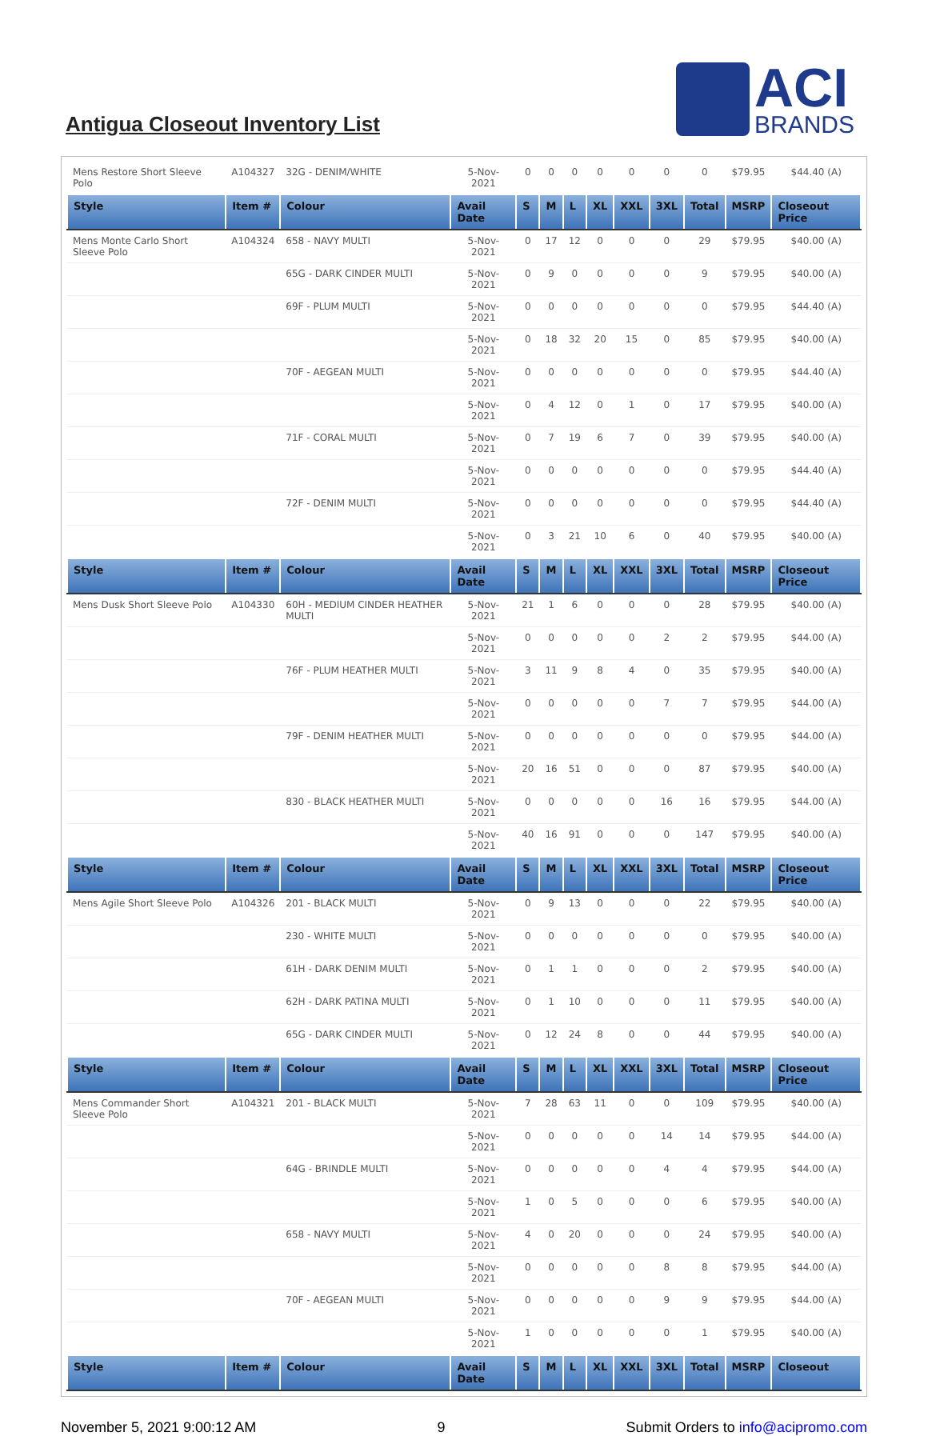Antigua Closeout Inventory List
ACI
BRANDS
| Mens Restore Short Sleeve Polo | A104327 | 32G - DENIM/WHITE | 5-Nov-2021 | 0 | 0 | 0 | 0 | 0 | 0 | 0 | $79.95 | $44.40 (A) |
| Style | Item # | Colour | Avail Date | S | M | L | XL | XXL | 3XL | Total | MSRP | Closeout Price |
| Mens Monte Carlo Short Sleeve Polo | A104324 | 658 - NAVY MULTI | 5-Nov-2021 | 0 | 17 | 12 | 0 | 0 | 0 | 29 | $79.95 | $40.00 (A) |
| | | 65G - DARK CINDER MULTI | 5-Nov-2021 | 0 | 9 | 0 | 0 | 0 | 0 | 9 | $79.95 | $40.00 (A) |
| | | 69F - PLUM MULTI | 5-Nov-2021 | 0 | 0 | 0 | 0 | 0 | 0 | 0 | $79.95 | $44.40 (A) |
| | | | 5-Nov-2021 | 0 | 18 | 32 | 20 | 15 | 0 | 85 | $79.95 | $40.00 (A) |
| | | 70F - AEGEAN MULTI | 5-Nov-2021 | 0 | 0 | 0 | 0 | 0 | 0 | 0 | $79.95 | $44.40 (A) |
| | | | 5-Nov-2021 | 0 | 4 | 12 | 0 | 1 | 0 | 17 | $79.95 | $40.00 (A) |
| | | 71F - CORAL MULTI | 5-Nov-2021 | 0 | 7 | 19 | 6 | 7 | 0 | 39 | $79.95 | $40.00 (A) |
| | | | 5-Nov-2021 | 0 | 0 | 0 | 0 | 0 | 0 | 0 | $79.95 | $44.40 (A) |
| | | 72F - DENIM MULTI | 5-Nov-2021 | 0 | 0 | 0 | 0 | 0 | 0 | 0 | $79.95 | $44.40 (A) |
| | | | 5-Nov-2021 | 0 | 3 | 21 | 10 | 6 | 0 | 40 | $79.95 | $40.00 (A) |
| Style | Item # | Colour | Avail Date | S | M | L | XL | XXL | 3XL | Total | MSRP | Closeout Price |
| Mens Dusk Short Sleeve Polo | A104330 | 60H - MEDIUM CINDER HEATHER MULTI | 5-Nov-2021 | 21 | 1 | 6 | 0 | 0 | 0 | 28 | $79.95 | $40.00 (A) |
| | | | 5-Nov-2021 | 0 | 0 | 0 | 0 | 0 | 2 | 2 | $79.95 | $44.00 (A) |
| | | 76F - PLUM HEATHER MULTI | 5-Nov-2021 | 3 | 11 | 9 | 8 | 4 | 0 | 35 | $79.95 | $40.00 (A) |
| | | | 5-Nov-2021 | 0 | 0 | 0 | 0 | 0 | 7 | 7 | $79.95 | $44.00 (A) |
| | | 79F - DENIM HEATHER MULTI | 5-Nov-2021 | 0 | 0 | 0 | 0 | 0 | 0 | 0 | $79.95 | $44.00 (A) |
| | | | 5-Nov-2021 | 20 | 16 | 51 | 0 | 0 | 0 | 87 | $79.95 | $40.00 (A) |
| | | 830 - BLACK HEATHER MULTI | 5-Nov-2021 | 0 | 0 | 0 | 0 | 0 | 16 | 16 | $79.95 | $44.00 (A) |
| | | | 5-Nov-2021 | 40 | 16 | 91 | 0 | 0 | 0 | 147 | $79.95 | $40.00 (A) |
| Style | Item # | Colour | Avail Date | S | M | L | XL | XXL | 3XL | Total | MSRP | Closeout Price |
| Mens Agile Short Sleeve Polo | A104326 | 201 - BLACK MULTI | 5-Nov-2021 | 0 | 9 | 13 | 0 | 0 | 0 | 22 | $79.95 | $40.00 (A) |
| | | 230 - WHITE MULTI | 5-Nov-2021 | 0 | 0 | 0 | 0 | 0 | 0 | 0 | $79.95 | $40.00 (A) |
| | | 61H - DARK DENIM MULTI | 5-Nov-2021 | 0 | 1 | 1 | 0 | 0 | 0 | 2 | $79.95 | $40.00 (A) |
| | | 62H - DARK PATINA MULTI | 5-Nov-2021 | 0 | 1 | 10 | 0 | 0 | 0 | 11 | $79.95 | $40.00 (A) |
| | | 65G - DARK CINDER MULTI | 5-Nov-2021 | 0 | 12 | 24 | 8 | 0 | 0 | 44 | $79.95 | $40.00 (A) |
| Style | Item # | Colour | Avail Date | S | M | L | XL | XXL | 3XL | Total | MSRP | Closeout Price |
| Mens Commander Short Sleeve Polo | A104321 | 201 - BLACK MULTI | 5-Nov-2021 | 7 | 28 | 63 | 11 | 0 | 0 | 109 | $79.95 | $40.00 (A) |
| | | | 5-Nov-2021 | 0 | 0 | 0 | 0 | 0 | 14 | 14 | $79.95 | $44.00 (A) |
| | | 64G - BRINDLE MULTI | 5-Nov-2021 | 0 | 0 | 0 | 0 | 0 | 4 | 4 | $79.95 | $44.00 (A) |
| | | | 5-Nov-2021 | 1 | 0 | 5 | 0 | 0 | 0 | 6 | $79.95 | $40.00 (A) |
| | | 658 - NAVY MULTI | 5-Nov-2021 | 4 | 0 | 20 | 0 | 0 | 0 | 24 | $79.95 | $40.00 (A) |
| | | | 5-Nov-2021 | 0 | 0 | 0 | 0 | 0 | 8 | 8 | $79.95 | $44.00 (A) |
| | | 70F - AEGEAN MULTI | 5-Nov-2021 | 0 | 0 | 0 | 0 | 0 | 9 | 9 | $79.95 | $44.00 (A) |
| | | | 5-Nov-2021 | 1 | 0 | 0 | 0 | 0 | 0 | 1 | $79.95 | $40.00 (A) |
| Style | Item # | Colour | Avail Date | S | M | L | XL | XXL | 3XL | Total | MSRP | Closeout |
November 5, 2021 9:00:12 AM 9 Submit Orders to info@acipromo.com